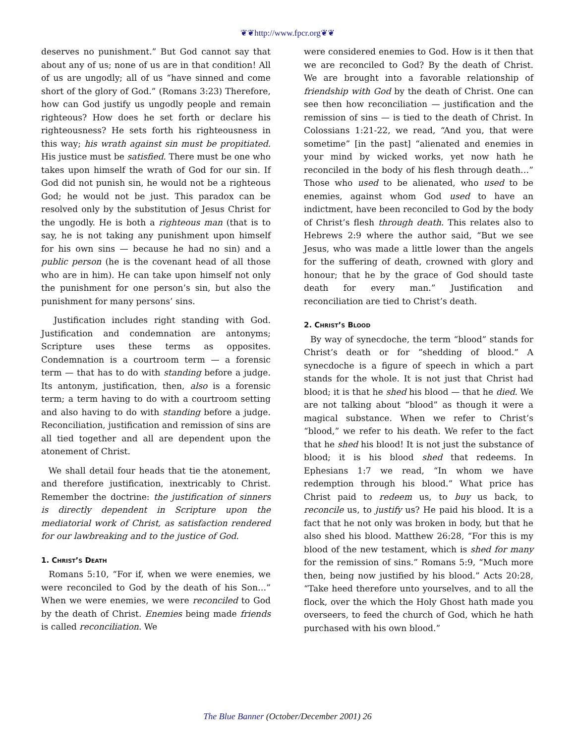❦❦http://www.fpcr.org❦❦
deserves no punishment.” But God cannot say that about any of us; none of us are in that condition! All of us are ungodly; all of us “have sinned and come short of the glory of God.” (Romans 3:23) Therefore, how can God justify us ungodly people and remain righteous? How does he set forth or declare his righteousness? He sets forth his righteousness in this way; his wrath against sin must be propitiated. His justice must be satisfied. There must be one who takes upon himself the wrath of God for our sin. If God did not punish sin, he would not be a righteous God; he would not be just. This paradox can be resolved only by the substitution of Jesus Christ for the ungodly. He is both a righteous man (that is to say, he is not taking any punishment upon himself for his own sins — because he had no sin) and a public person (he is the covenant head of all those who are in him). He can take upon himself not only the punishment for one person’s sin, but also the punishment for many persons’ sins.
Justification includes right standing with God. Justification and condemnation are antonyms; Scripture uses these terms as opposites. Condemnation is a courtroom term — a forensic term — that has to do with standing before a judge. Its antonym, justification, then, also is a forensic term; a term having to do with a courtroom setting and also having to do with standing before a judge. Reconciliation, justification and remission of sins are all tied together and all are dependent upon the atonement of Christ.
We shall detail four heads that tie the atonement, and therefore justification, inextricably to Christ. Remember the doctrine: the justification of sinners is directly dependent in Scripture upon the mediatorial work of Christ, as satisfaction rendered for our lawbreaking and to the justice of God.
1. Christ’s Death
Romans 5:10, “For if, when we were enemies, we were reconciled to God by the death of his Son…” When we were enemies, we were reconciled to God by the death of Christ. Enemies being made friends is called reconciliation. We
were considered enemies to God. How is it then that we are reconciled to God? By the death of Christ. We are brought into a favorable relationship of friendship with God by the death of Christ. One can see then how reconciliation — justification and the remission of sins — is tied to the death of Christ. In Colossians 1:21-22, we read, “And you, that were sometime” [in the past] “alienated and enemies in your mind by wicked works, yet now hath he reconciled in the body of his flesh through death…” Those who used to be alienated, who used to be enemies, against whom God used to have an indictment, have been reconciled to God by the body of Christ’s flesh through death. This relates also to Hebrews 2:9 where the author said, “But we see Jesus, who was made a little lower than the angels for the suffering of death, crowned with glory and honour; that he by the grace of God should taste death for every man.” Justification and reconciliation are tied to Christ’s death.
2. Christ’s Blood
By way of synecdoche, the term “blood” stands for Christ’s death or for “shedding of blood.” A synecdoche is a figure of speech in which a part stands for the whole. It is not just that Christ had blood; it is that he shed his blood — that he died. We are not talking about “blood” as though it were a magical substance. When we refer to Christ’s “blood,” we refer to his death. We refer to the fact that he shed his blood! It is not just the substance of blood; it is his blood shed that redeems. In Ephesians 1:7 we read, “In whom we have redemption through his blood.” What price has Christ paid to redeem us, to buy us back, to reconcile us, to justify us? He paid his blood. It is a fact that he not only was broken in body, but that he also shed his blood. Matthew 26:28, “For this is my blood of the new testament, which is shed for many for the remission of sins.” Romans 5:9, “Much more then, being now justified by his blood.” Acts 20:28, “Take heed therefore unto yourselves, and to all the flock, over the which the Holy Ghost hath made you overseers, to feed the church of God, which he hath purchased with his own blood.”
The Blue Banner (October/December 2001) 26